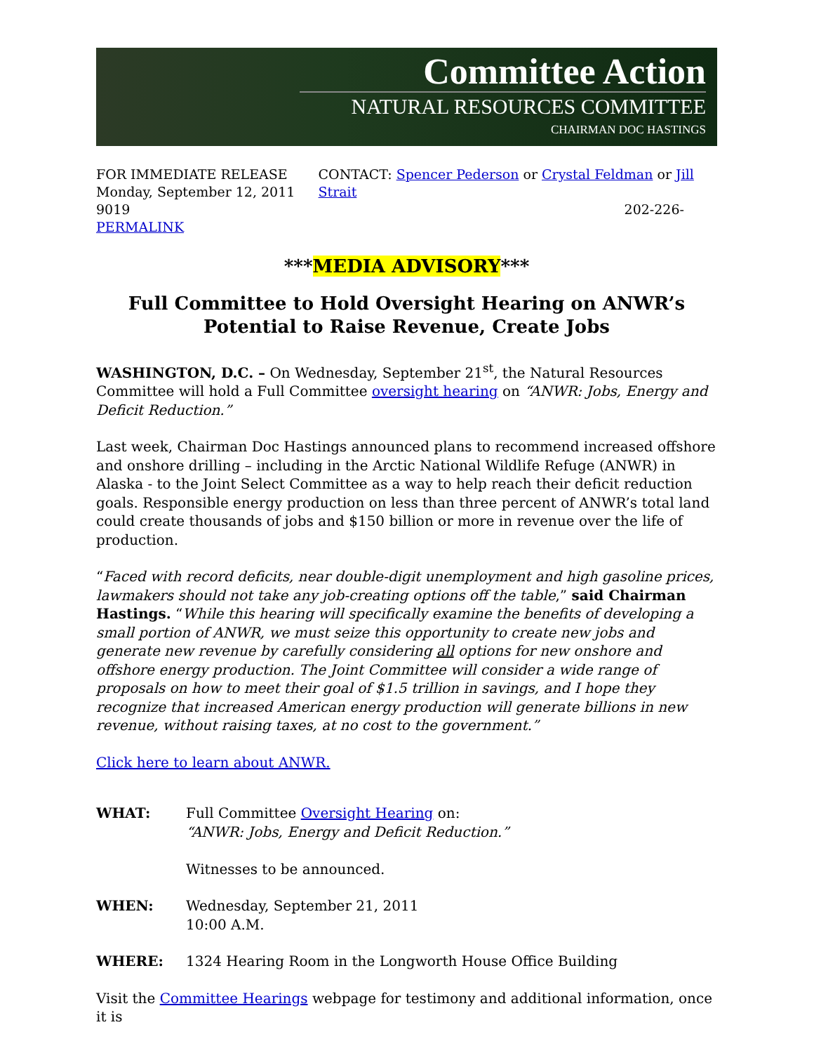Committee Action
NATURAL RESOURCES COMMITTEE
CHAIRMAN DOC HASTINGS
FOR IMMEDIATE RELEASE
Monday, September 12, 2011
9019
PERMALINK
CONTACT: Spencer Pederson or Crystal Feldman or Jill Strait
202-226-
***MEDIA ADVISORY***
Full Committee to Hold Oversight Hearing on ANWR’s Potential to Raise Revenue, Create Jobs
WASHINGTON, D.C. – On Wednesday, September 21<sup>st</sup>, the Natural Resources Committee will hold a Full Committee oversight hearing on “ANWR: Jobs, Energy and Deficit Reduction.”
Last week, Chairman Doc Hastings announced plans to recommend increased offshore and onshore drilling – including in the Arctic National Wildlife Refuge (ANWR) in Alaska - to the Joint Select Committee as a way to help reach their deficit reduction goals. Responsible energy production on less than three percent of ANWR’s total land could create thousands of jobs and $150 billion or more in revenue over the life of production.
“Faced with record deficits, near double-digit unemployment and high gasoline prices, lawmakers should not take any job-creating options off the table,” said Chairman Hastings. “While this hearing will specifically examine the benefits of developing a small portion of ANWR, we must seize this opportunity to create new jobs and generate new revenue by carefully considering all options for new onshore and offshore energy production. The Joint Committee will consider a wide range of proposals on how to meet their goal of $1.5 trillion in savings, and I hope they recognize that increased American energy production will generate billions in new revenue, without raising taxes, at no cost to the government.”
Click here to learn about ANWR.
WHAT: Full Committee Oversight Hearing on:
“ANWR: Jobs, Energy and Deficit Reduction.”
Witnesses to be announced.
WHEN: Wednesday, September 21, 2011
10:00 A.M.
WHERE: 1324 Hearing Room in the Longworth House Office Building
Visit the Committee Hearings webpage for testimony and additional information, once it is